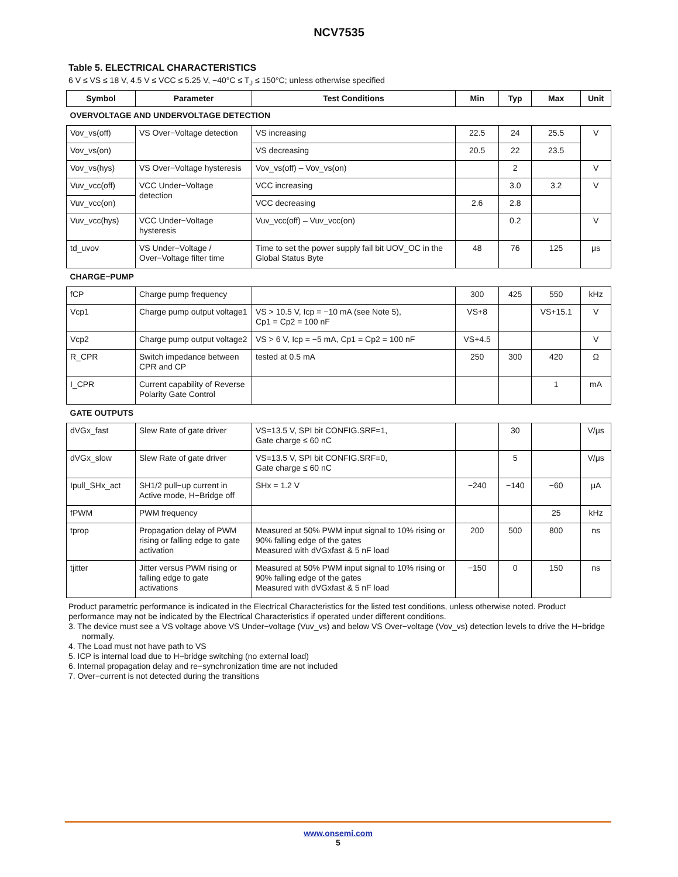NCV7535
Table 5. ELECTRICAL CHARACTERISTICS
6 V ≤ VS ≤ 18 V, 4.5 V ≤ VCC ≤ 5.25 V, −40°C ≤ T<sub>J</sub> ≤ 150°C; unless otherwise specified
| Symbol | Parameter | Test Conditions | Min | Typ | Max | Unit |
| --- | --- | --- | --- | --- | --- | --- |
| OVERVOLTAGE AND UNDERVOLTAGE DETECTION | | | | | | |
| Vov_vs(off) | VS Over−Voltage detection | VS increasing | 22.5 | 24 | 25.5 | V |
| Vov_vs(on) | | VS decreasing | 20.5 | 22 | 23.5 | |
| Vov_vs(hys) | VS Over−Voltage hysteresis | Vov_vs(off) – Vov_vs(on) | | 2 | | V |
| Vuv_vcc(off) | VCC Under−Voltage detection | VCC increasing | | 3.0 | 3.2 | V |
| Vuv_vcc(on) | | VCC decreasing | 2.6 | 2.8 | | |
| Vuv_vcc(hys) | VCC Under−Voltage hysteresis | Vuv_vcc(off) – Vuv_vcc(on) | | 0.2 | | V |
| td_uvov | VS Under−Voltage / Over−Voltage filter time | Time to set the power supply fail bit UOV_OC in the Global Status Byte | 48 | 76 | 125 | μs |
| CHARGE−PUMP | | | | | | |
| fCP | Charge pump frequency | | 300 | 425 | 550 | kHz |
| Vcp1 | Charge pump output voltage1 | VS > 10.5 V, Icp = −10 mA (see Note 5), Cp1 = Cp2 = 100 nF | VS+8 | | VS+15.1 | V |
| Vcp2 | Charge pump output voltage2 | VS > 6 V, Icp = −5 mA, Cp1 = Cp2 = 100 nF | VS+4.5 | | | V |
| R_CPR | Switch impedance between CPR and CP | tested at 0.5 mA | 250 | 300 | 420 | Ω |
| I_CPR | Current capability of Reverse Polarity Gate Control | | | | 1 | mA |
| GATE OUTPUTS | | | | | | |
| dVGx_fast | Slew Rate of gate driver | VS=13.5 V, SPI bit CONFIG.SRF=1, Gate charge ≤ 60 nC | | 30 | | V/μs |
| dVGx_slow | Slew Rate of gate driver | VS=13.5 V, SPI bit CONFIG.SRF=0, Gate charge ≤ 60 nC | | 5 | | V/μs |
| Ipull_SHx_act | SH1/2 pull−up current in Active mode, H−Bridge off | SHx = 1.2 V | −240 | −140 | −60 | μA |
| fPWM | PWM frequency | | | | 25 | kHz |
| tprop | Propagation delay of PWM rising or falling edge to gate activation | Measured at 50% PWM input signal to 10% rising or 90% falling edge of the gates Measured with dVGxfast & 5 nF load | 200 | 500 | 800 | ns |
| tjitter | Jitter versus PWM rising or falling edge to gate activations | Measured at 50% PWM input signal to 10% rising or 90% falling edge of the gates Measured with dVGxfast & 5 nF load | −150 | 0 | 150 | ns |
Product parametric performance is indicated in the Electrical Characteristics for the listed test conditions, unless otherwise noted. Product performance may not be indicated by the Electrical Characteristics if operated under different conditions.
3. The device must see a VS voltage above VS Under−voltage (Vuv_vs) and below VS Over−voltage (Vov_vs) detection levels to drive the H−bridge normally.
4. The Load must not have path to VS
5. ICP is internal load due to H−bridge switching (no external load)
6. Internal propagation delay and re−synchronization time are not included
7. Over−current is not detected during the transitions
www.onsemi.com
5